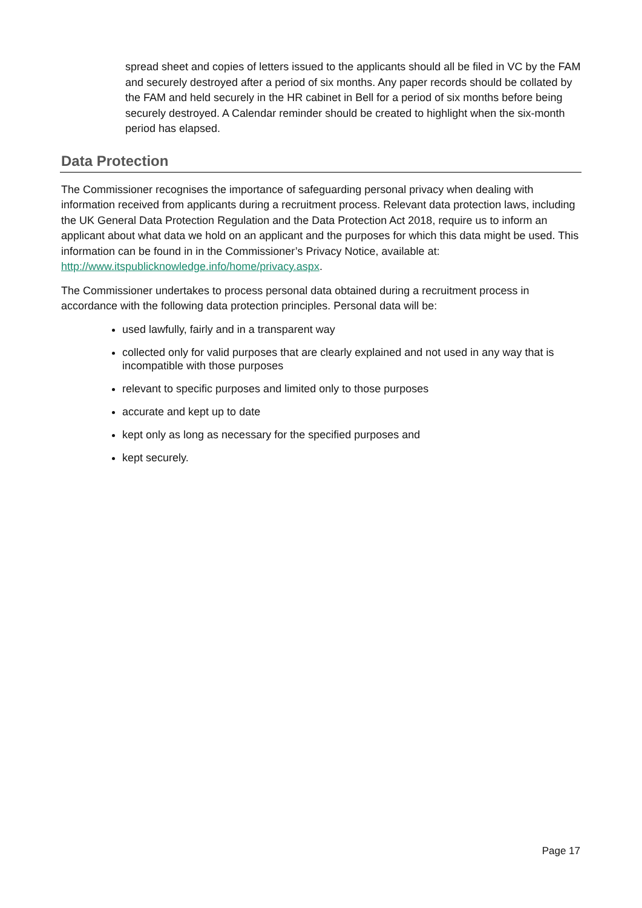spread sheet and copies of letters issued to the applicants should all be filed in VC by the FAM and securely destroyed after a period of six months. Any paper records should be collated by the FAM and held securely in the HR cabinet in Bell for a period of six months before being securely destroyed. A Calendar reminder should be created to highlight when the six-month period has elapsed.
Data Protection
The Commissioner recognises the importance of safeguarding personal privacy when dealing with information received from applicants during a recruitment process. Relevant data protection laws, including the UK General Data Protection Regulation and the Data Protection Act 2018, require us to inform an applicant about what data we hold on an applicant and the purposes for which this data might be used. This information can be found in in the Commissioner’s Privacy Notice, available at: http://www.itspublicknowledge.info/home/privacy.aspx.
The Commissioner undertakes to process personal data obtained during a recruitment process in accordance with the following data protection principles. Personal data will be:
used lawfully, fairly and in a transparent way
collected only for valid purposes that are clearly explained and not used in any way that is incompatible with those purposes
relevant to specific purposes and limited only to those purposes
accurate and kept up to date
kept only as long as necessary for the specified purposes and
kept securely.
Page 17